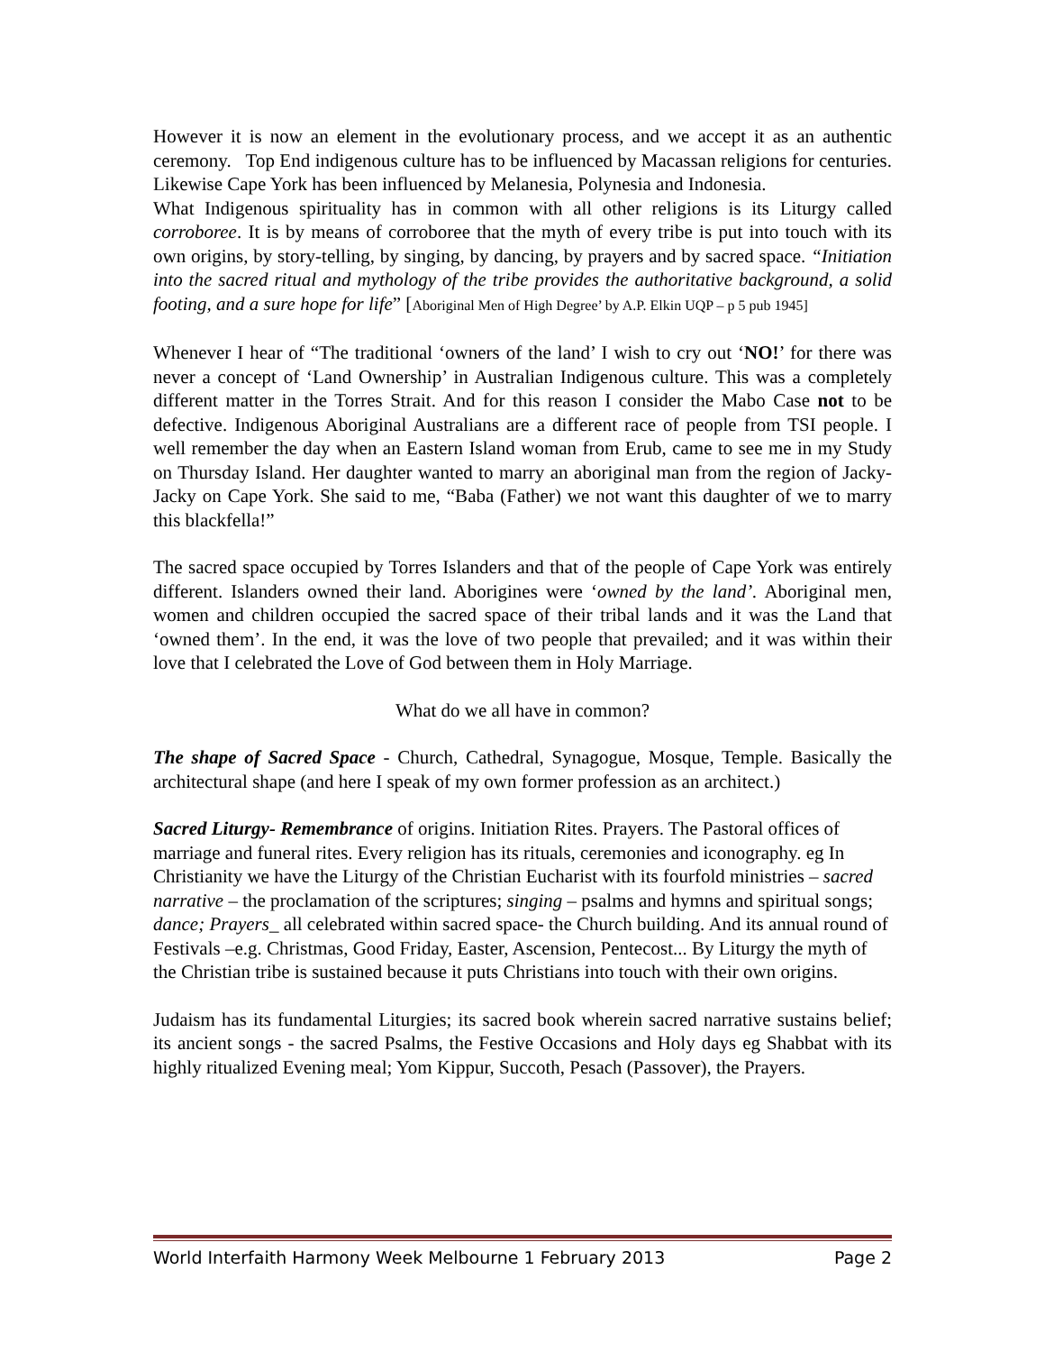However it is now an element in the evolutionary process, and we accept it as an authentic ceremony. Top End indigenous culture has to be influenced by Macassan religions for centuries. Likewise Cape York has been influenced by Melanesia, Polynesia and Indonesia.
What Indigenous spirituality has in common with all other religions is its Liturgy called corroboree. It is by means of corroboree that the myth of every tribe is put into touch with its own origins, by story-telling, by singing, by dancing, by prayers and by sacred space. “Initiation into the sacred ritual and mythology of the tribe provides the authoritative background, a solid footing, and a sure hope for life” [Aboriginal Men of High Degree’ by A.P. Elkin UQP – p 5 pub 1945]
Whenever I hear of “The traditional ‘owners of the land’ I wish to cry out ‘NO!’ for there was never a concept of ‘Land Ownership’ in Australian Indigenous culture. This was a completely different matter in the Torres Strait. And for this reason I consider the Mabo Case not to be defective. Indigenous Aboriginal Australians are a different race of people from TSI people. I well remember the day when an Eastern Island woman from Erub, came to see me in my Study on Thursday Island. Her daughter wanted to marry an aboriginal man from the region of Jacky-Jacky on Cape York. She said to me, “Baba (Father) we not want this daughter of we to marry this blackfella!”
The sacred space occupied by Torres Islanders and that of the people of Cape York was entirely different. Islanders owned their land. Aborigines were ‘owned by the land’. Aboriginal men, women and children occupied the sacred space of their tribal lands and it was the Land that ‘owned them’. In the end, it was the love of two people that prevailed; and it was within their love that I celebrated the Love of God between them in Holy Marriage.
What do we all have in common?
The shape of Sacred Space - Church, Cathedral, Synagogue, Mosque, Temple. Basically the architectural shape (and here I speak of my own former profession as an architect.)
Sacred Liturgy- Remembrance of origins. Initiation Rites. Prayers. The Pastoral offices of marriage and funeral rites. Every religion has its rituals, ceremonies and iconography. eg In Christianity we have the Liturgy of the Christian Eucharist with its fourfold ministries – sacred narrative – the proclamation of the scriptures; singing – psalms and hymns and spiritual songs; dance; Prayers_ all celebrated within sacred space- the Church building. And its annual round of Festivals –e.g. Christmas, Good Friday, Easter, Ascension, Pentecost... By Liturgy the myth of the Christian tribe is sustained because it puts Christians into touch with their own origins.
Judaism has its fundamental Liturgies; its sacred book wherein sacred narrative sustains belief; its ancient songs - the sacred Psalms, the Festive Occasions and Holy days eg Shabbat with its highly ritualized Evening meal; Yom Kippur, Succoth, Pesach (Passover), the Prayers.
World Interfaith Harmony Week Melbourne 1 February 2013 Page 2